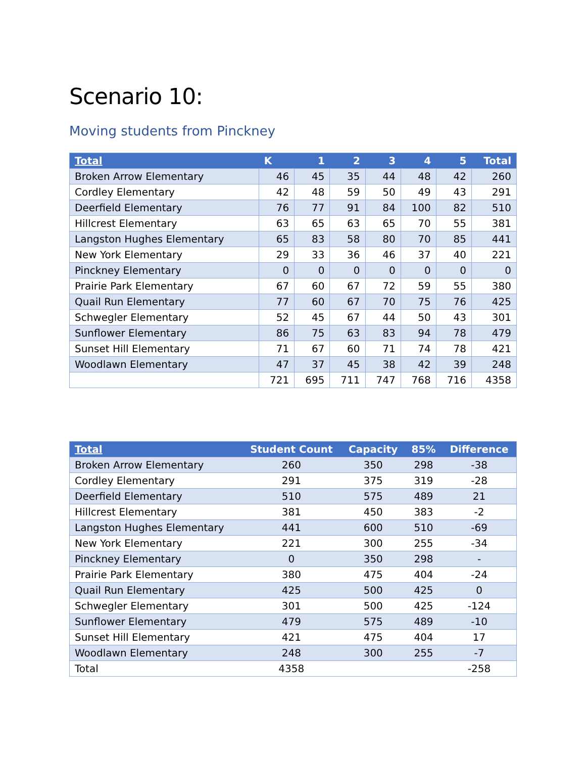Scenario 10:
Moving students from Pinckney
| Total | K | 1 | 2 | 3 | 4 | 5 | Total |
| --- | --- | --- | --- | --- | --- | --- | --- |
| Broken Arrow Elementary | 46 | 45 | 35 | 44 | 48 | 42 | 260 |
| Cordley Elementary | 42 | 48 | 59 | 50 | 49 | 43 | 291 |
| Deerfield Elementary | 76 | 77 | 91 | 84 | 100 | 82 | 510 |
| Hillcrest Elementary | 63 | 65 | 63 | 65 | 70 | 55 | 381 |
| Langston Hughes Elementary | 65 | 83 | 58 | 80 | 70 | 85 | 441 |
| New York Elementary | 29 | 33 | 36 | 46 | 37 | 40 | 221 |
| Pinckney Elementary | 0 | 0 | 0 | 0 | 0 | 0 | 0 |
| Prairie Park Elementary | 67 | 60 | 67 | 72 | 59 | 55 | 380 |
| Quail Run Elementary | 77 | 60 | 67 | 70 | 75 | 76 | 425 |
| Schwegler Elementary | 52 | 45 | 67 | 44 | 50 | 43 | 301 |
| Sunflower Elementary | 86 | 75 | 63 | 83 | 94 | 78 | 479 |
| Sunset Hill Elementary | 71 | 67 | 60 | 71 | 74 | 78 | 421 |
| Woodlawn Elementary | 47 | 37 | 45 | 38 | 42 | 39 | 248 |
| | 721 | 695 | 711 | 747 | 768 | 716 | 4358 |
| Total | Student Count | Capacity | 85% | Difference |
| --- | --- | --- | --- | --- |
| Broken Arrow Elementary | 260 | 350 | 298 | -38 |
| Cordley Elementary | 291 | 375 | 319 | -28 |
| Deerfield Elementary | 510 | 575 | 489 | 21 |
| Hillcrest Elementary | 381 | 450 | 383 | -2 |
| Langston Hughes Elementary | 441 | 600 | 510 | -69 |
| New York Elementary | 221 | 300 | 255 | -34 |
| Pinckney Elementary | 0 | 350 | 298 | - |
| Prairie Park Elementary | 380 | 475 | 404 | -24 |
| Quail Run Elementary | 425 | 500 | 425 | 0 |
| Schwegler Elementary | 301 | 500 | 425 | -124 |
| Sunflower Elementary | 479 | 575 | 489 | -10 |
| Sunset Hill Elementary | 421 | 475 | 404 | 17 |
| Woodlawn Elementary | 248 | 300 | 255 | -7 |
| Total | 4358 | | | -258 |